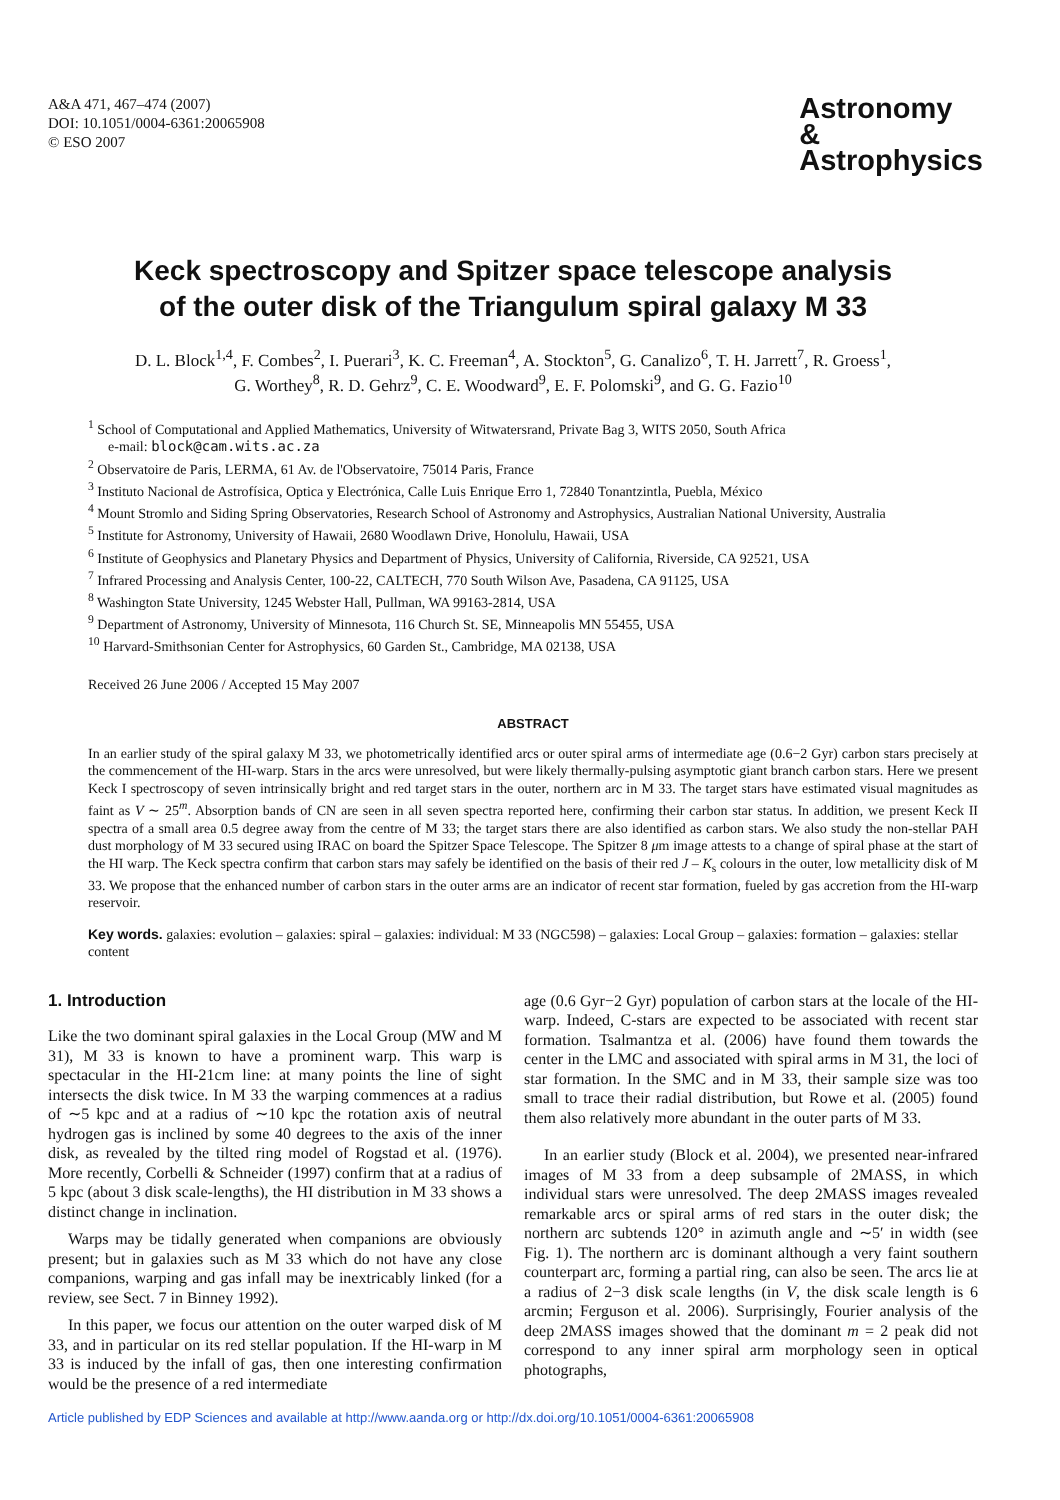A&A 471, 467–474 (2007)
DOI: 10.1051/0004-6361:20065908
© ESO 2007
Astronomy
&
Astrophysics
Keck spectroscopy and Spitzer space telescope analysis
of the outer disk of the Triangulum spiral galaxy M 33
D. L. Block<sup>1,4</sup>, F. Combes<sup>2</sup>, I. Puerari<sup>3</sup>, K. C. Freeman<sup>4</sup>, A. Stockton<sup>5</sup>, G. Canalizo<sup>6</sup>, T. H. Jarrett<sup>7</sup>, R. Groess<sup>1</sup>,
G. Worthey<sup>8</sup>, R. D. Gehrz<sup>9</sup>, C. E. Woodward<sup>9</sup>, E. F. Polomski<sup>9</sup>, and G. G. Fazio<sup>10</sup>
<sup>1</sup> School of Computational and Applied Mathematics, University of Witwatersrand, Private Bag 3, WITS 2050, South Africa
e-mail: block@cam.wits.ac.za
<sup>2</sup> Observatoire de Paris, LERMA, 61 Av. de l'Observatoire, 75014 Paris, France
<sup>3</sup> Instituto Nacional de Astrofísica, Optica y Electrónica, Calle Luis Enrique Erro 1, 72840 Tonantzintla, Puebla, México
<sup>4</sup> Mount Stromlo and Siding Spring Observatories, Research School of Astronomy and Astrophysics, Australian National University, Australia
<sup>5</sup> Institute for Astronomy, University of Hawaii, 2680 Woodlawn Drive, Honolulu, Hawaii, USA
<sup>6</sup> Institute of Geophysics and Planetary Physics and Department of Physics, University of California, Riverside, CA 92521, USA
<sup>7</sup> Infrared Processing and Analysis Center, 100-22, CALTECH, 770 South Wilson Ave, Pasadena, CA 91125, USA
<sup>8</sup> Washington State University, 1245 Webster Hall, Pullman, WA 99163-2814, USA
<sup>9</sup> Department of Astronomy, University of Minnesota, 116 Church St. SE, Minneapolis MN 55455, USA
<sup>10</sup> Harvard-Smithsonian Center for Astrophysics, 60 Garden St., Cambridge, MA 02138, USA
Received 26 June 2006 / Accepted 15 May 2007
ABSTRACT
In an earlier study of the spiral galaxy M 33, we photometrically identified arcs or outer spiral arms of intermediate age (0.6−2 Gyr) carbon stars precisely at the commencement of the HI-warp. Stars in the arcs were unresolved, but were likely thermally-pulsing asymptotic giant branch carbon stars. Here we present Keck I spectroscopy of seven intrinsically bright and red target stars in the outer, northern arc in M 33. The target stars have estimated visual magnitudes as faint as V ∼ 25<sup>m</sup>. Absorption bands of CN are seen in all seven spectra reported here, confirming their carbon star status. In addition, we present Keck II spectra of a small area 0.5 degree away from the centre of M 33; the target stars there are also identified as carbon stars. We also study the non-stellar PAH dust morphology of M 33 secured using IRAC on board the Spitzer Space Telescope. The Spitzer 8 μm image attests to a change of spiral phase at the start of the HI warp. The Keck spectra confirm that carbon stars may safely be identified on the basis of their red J – K<sub>s</sub> colours in the outer, low metallicity disk of M 33. We propose that the enhanced number of carbon stars in the outer arms are an indicator of recent star formation, fueled by gas accretion from the HI-warp reservoir.
Key words. galaxies: evolution – galaxies: spiral – galaxies: individual: M 33 (NGC598) – galaxies: Local Group – galaxies: formation – galaxies: stellar content
1. Introduction
Like the two dominant spiral galaxies in the Local Group (MW and M 31), M 33 is known to have a prominent warp. This warp is spectacular in the HI-21cm line: at many points the line of sight intersects the disk twice. In M 33 the warping commences at a radius of ∼5 kpc and at a radius of ∼10 kpc the rotation axis of neutral hydrogen gas is inclined by some 40 degrees to the axis of the inner disk, as revealed by the tilted ring model of Rogstad et al. (1976). More recently, Corbelli & Schneider (1997) confirm that at a radius of 5 kpc (about 3 disk scale-lengths), the HI distribution in M 33 shows a distinct change in inclination.
Warps may be tidally generated when companions are obviously present; but in galaxies such as M 33 which do not have any close companions, warping and gas infall may be inextricably linked (for a review, see Sect. 7 in Binney 1992).
In this paper, we focus our attention on the outer warped disk of M 33, and in particular on its red stellar population. If the HI-warp in M 33 is induced by the infall of gas, then one interesting confirmation would be the presence of a red intermediate
age (0.6 Gyr−2 Gyr) population of carbon stars at the locale of the HI-warp. Indeed, C-stars are expected to be associated with recent star formation. Tsalmantza et al. (2006) have found them towards the center in the LMC and associated with spiral arms in M 31, the loci of star formation. In the SMC and in M 33, their sample size was too small to trace their radial distribution, but Rowe et al. (2005) found them also relatively more abundant in the outer parts of M 33.
In an earlier study (Block et al. 2004), we presented near-infrared images of M 33 from a deep subsample of 2MASS, in which individual stars were unresolved. The deep 2MASS images revealed remarkable arcs or spiral arms of red stars in the outer disk; the northern arc subtends 120° in azimuth angle and ∼5′ in width (see Fig. 1). The northern arc is dominant although a very faint southern counterpart arc, forming a partial ring, can also be seen. The arcs lie at a radius of 2−3 disk scale lengths (in V, the disk scale length is 6 arcmin; Ferguson et al. 2006). Surprisingly, Fourier analysis of the deep 2MASS images showed that the dominant m = 2 peak did not correspond to any inner spiral arm morphology seen in optical photographs,
Article published by EDP Sciences and available at http://www.aanda.org or http://dx.doi.org/10.1051/0004-6361:20065908